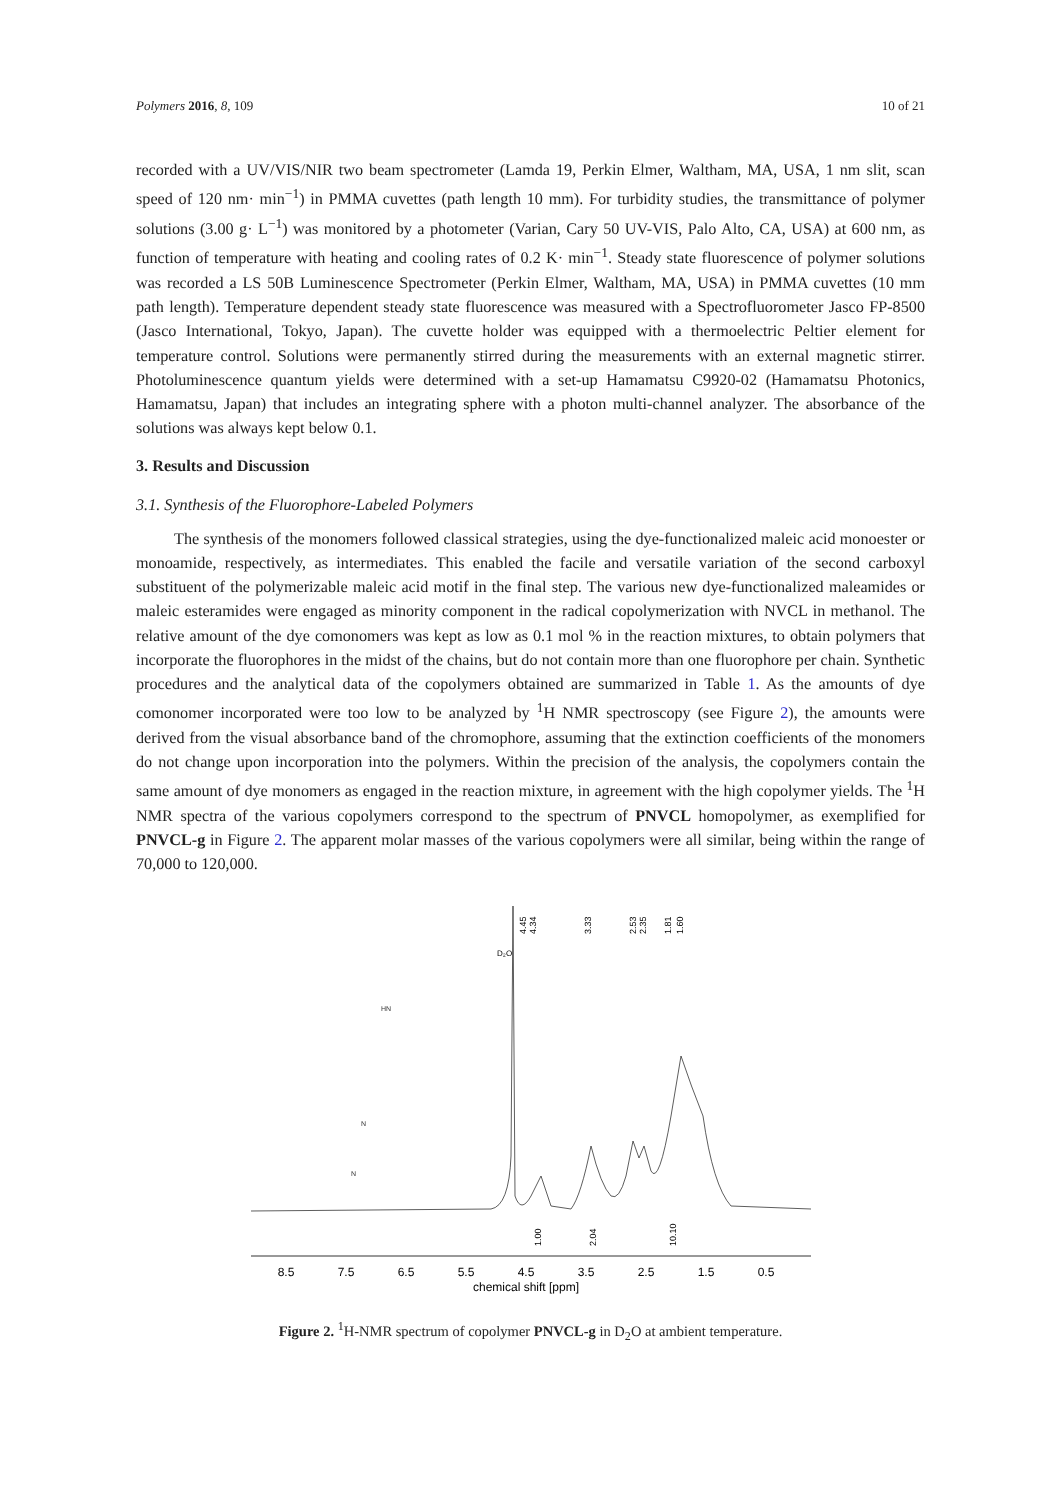Polymers 2016, 8, 109 10 of 21
recorded with a UV/VIS/NIR two beam spectrometer (Lamda 19, Perkin Elmer, Waltham, MA, USA, 1 nm slit, scan speed of 120 nm· min<sup>−1</sup>) in PMMA cuvettes (path length 10 mm). For turbidity studies, the transmittance of polymer solutions (3.00 g· L<sup>−1</sup>) was monitored by a photometer (Varian, Cary 50 UV-VIS, Palo Alto, CA, USA) at 600 nm, as function of temperature with heating and cooling rates of 0.2 K· min<sup>−1</sup>. Steady state fluorescence of polymer solutions was recorded a LS 50B Luminescence Spectrometer (Perkin Elmer, Waltham, MA, USA) in PMMA cuvettes (10 mm path length). Temperature dependent steady state fluorescence was measured with a Spectrofluorometer Jasco FP-8500 (Jasco International, Tokyo, Japan). The cuvette holder was equipped with a thermoelectric Peltier element for temperature control. Solutions were permanently stirred during the measurements with an external magnetic stirrer. Photoluminescence quantum yields were determined with a set-up Hamamatsu C9920-02 (Hamamatsu Photonics, Hamamatsu, Japan) that includes an integrating sphere with a photon multi-channel analyzer. The absorbance of the solutions was always kept below 0.1.
3. Results and Discussion
3.1. Synthesis of the Fluorophore-Labeled Polymers
The synthesis of the monomers followed classical strategies, using the dye-functionalized maleic acid monoester or monoamide, respectively, as intermediates. This enabled the facile and versatile variation of the second carboxyl substituent of the polymerizable maleic acid motif in the final step. The various new dye-functionalized maleamides or maleic esteramides were engaged as minority component in the radical copolymerization with NVCL in methanol. The relative amount of the dye comonomers was kept as low as 0.1 mol % in the reaction mixtures, to obtain polymers that incorporate the fluorophores in the midst of the chains, but do not contain more than one fluorophore per chain. Synthetic procedures and the analytical data of the copolymers obtained are summarized in Table 1. As the amounts of dye comonomer incorporated were too low to be analyzed by <sup>1</sup>H NMR spectroscopy (see Figure 2), the amounts were derived from the visual absorbance band of the chromophore, assuming that the extinction coefficients of the monomers do not change upon incorporation into the polymers. Within the precision of the analysis, the copolymers contain the same amount of dye monomers as engaged in the reaction mixture, in agreement with the high copolymer yields. The <sup>1</sup>H NMR spectra of the various copolymers correspond to the spectrum of PNVCL homopolymer, as exemplified for PNVCL-g in Figure 2. The apparent molar masses of the various copolymers were all similar, being within the range of 70,000 to 120,000.
D₂O
4.45
4.34
3.33
2.53
2.35
1.81
1.60
1.00
2.04
10.10
8.5
7.5
6.5
5.5
4.5
3.5
2.5
1.5
0.5
chemical shift [ppm]
HN
N
N
Figure 2. <sup>1</sup>H-NMR spectrum of copolymer PNVCL-g in D<sub>2</sub>O at ambient temperature.